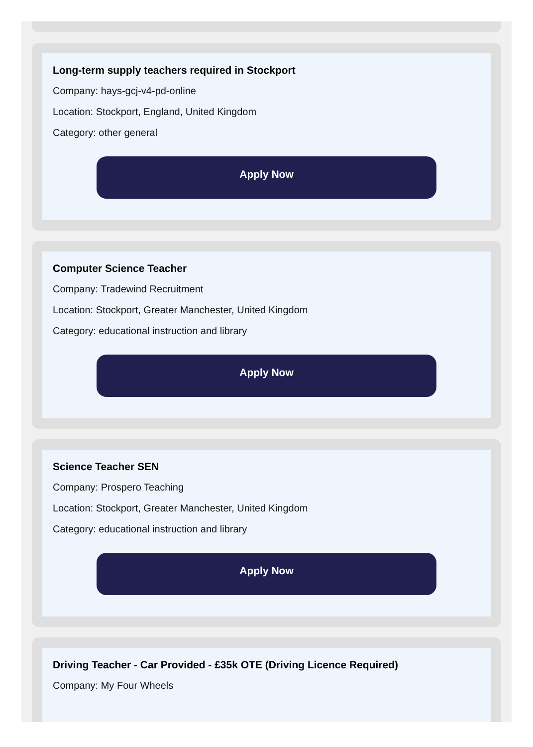Long-term supply teachers required in Stockport
Company: hays-gcj-v4-pd-online
Location: Stockport, England, United Kingdom
Category: other general
Apply Now
Computer Science Teacher
Company: Tradewind Recruitment
Location: Stockport, Greater Manchester, United Kingdom
Category: educational instruction and library
Apply Now
Science Teacher SEN
Company: Prospero Teaching
Location: Stockport, Greater Manchester, United Kingdom
Category: educational instruction and library
Apply Now
Driving Teacher - Car Provided - £35k OTE (Driving Licence Required)
Company: My Four Wheels